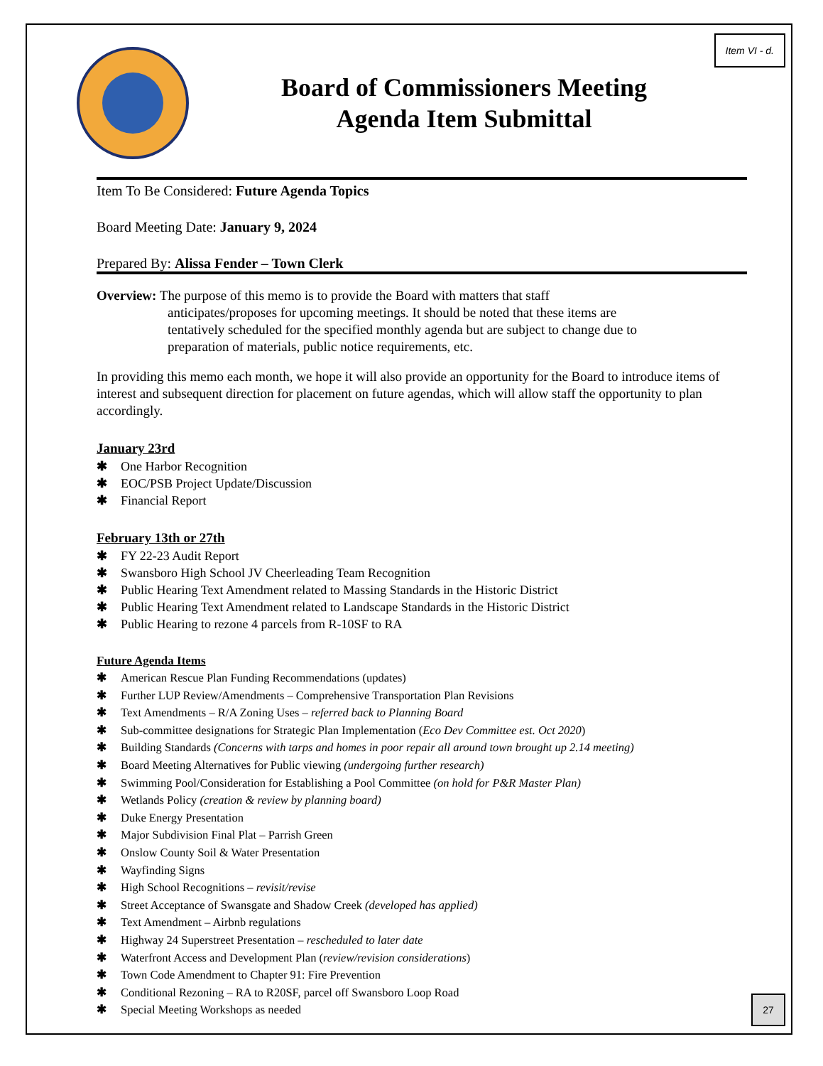Item VI - d.
Board of Commissioners Meeting
Agenda Item Submittal
Item To Be Considered: Future Agenda Topics
Board Meeting Date: January 9, 2024
Prepared By: Alissa Fender – Town Clerk
Overview: The purpose of this memo is to provide the Board with matters that staff
anticipates/proposes for upcoming meetings. It should be noted that these items are
tentatively scheduled for the specified monthly agenda but are subject to change due to
preparation of materials, public notice requirements, etc.
In providing this memo each month, we hope it will also provide an opportunity for the Board to introduce items of interest and subsequent direction for placement on future agendas, which will allow staff the opportunity to plan accordingly.
January 23rd
✱ One Harbor Recognition
✱ EOC/PSB Project Update/Discussion
✱ Financial Report
February 13th or 27th
✱ FY 22-23 Audit Report
✱ Swansboro High School JV Cheerleading Team Recognition
✱ Public Hearing Text Amendment related to Massing Standards in the Historic District
✱ Public Hearing Text Amendment related to Landscape Standards in the Historic District
✱ Public Hearing to rezone 4 parcels from R-10SF to RA
Future Agenda Items
✱ American Rescue Plan Funding Recommendations (updates)
✱ Further LUP Review/Amendments – Comprehensive Transportation Plan Revisions
✱ Text Amendments – R/A Zoning Uses – referred back to Planning Board
✱ Sub-committee designations for Strategic Plan Implementation (Eco Dev Committee est. Oct 2020)
✱ Building Standards (Concerns with tarps and homes in poor repair all around town brought up 2.14 meeting)
✱ Board Meeting Alternatives for Public viewing (undergoing further research)
✱ Swimming Pool/Consideration for Establishing a Pool Committee (on hold for P&R Master Plan)
✱ Wetlands Policy (creation & review by planning board)
✱ Duke Energy Presentation
✱ Major Subdivision Final Plat – Parrish Green
✱ Onslow County Soil & Water Presentation
✱ Wayfinding Signs
✱ High School Recognitions – revisit/revise
✱ Street Acceptance of Swansgate and Shadow Creek (developed has applied)
✱ Text Amendment – Airbnb regulations
✱ Highway 24 Superstreet Presentation – rescheduled to later date
✱ Waterfront Access and Development Plan (review/revision considerations)
✱ Town Code Amendment to Chapter 91: Fire Prevention
✱ Conditional Rezoning – RA to R20SF, parcel off Swansboro Loop Road
✱ Special Meeting Workshops as needed
27